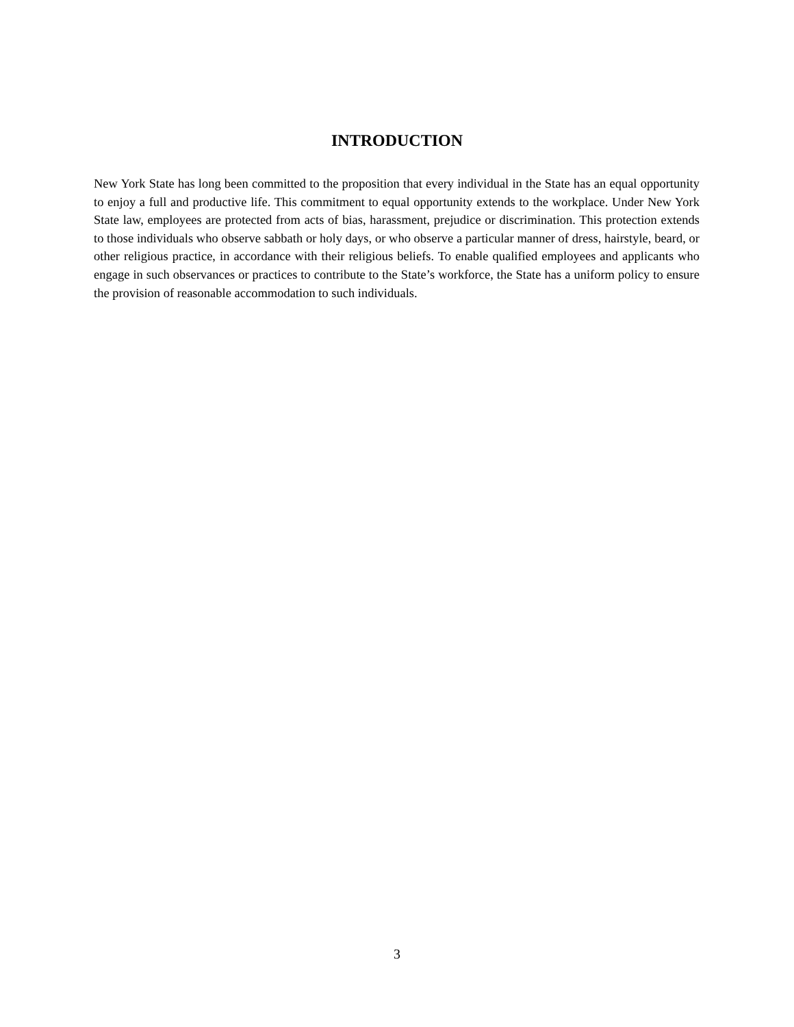INTRODUCTION
New York State has long been committed to the proposition that every individual in the State has an equal opportunity to enjoy a full and productive life. This commitment to equal opportunity extends to the workplace. Under New York State law, employees are protected from acts of bias, harassment, prejudice or discrimination. This protection extends to those individuals who observe sabbath or holy days, or who observe a particular manner of dress, hairstyle, beard, or other religious practice, in accordance with their religious beliefs. To enable qualified employees and applicants who engage in such observances or practices to contribute to the State’s workforce, the State has a uniform policy to ensure the provision of reasonable accommodation to such individuals.
3